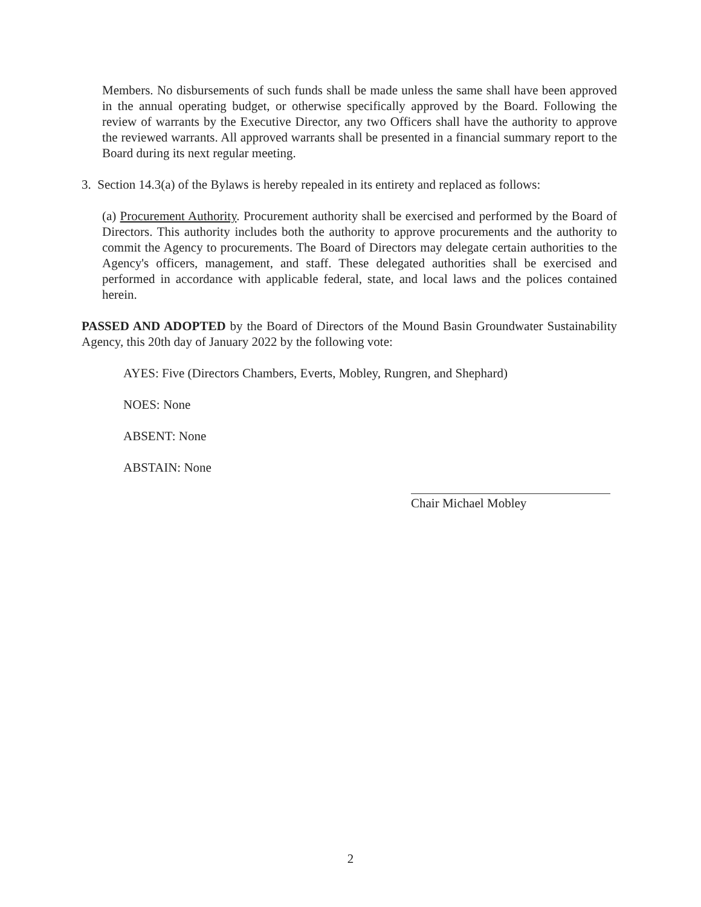Members. No disbursements of such funds shall be made unless the same shall have been approved in the annual operating budget, or otherwise specifically approved by the Board. Following the review of warrants by the Executive Director, any two Officers shall have the authority to approve the reviewed warrants. All approved warrants shall be presented in a financial summary report to the Board during its next regular meeting.
3. Section 14.3(a) of the Bylaws is hereby repealed in its entirety and replaced as follows:
(a) Procurement Authority. Procurement authority shall be exercised and performed by the Board of Directors. This authority includes both the authority to approve procurements and the authority to commit the Agency to procurements. The Board of Directors may delegate certain authorities to the Agency's officers, management, and staff. These delegated authorities shall be exercised and performed in accordance with applicable federal, state, and local laws and the polices contained herein.
PASSED AND ADOPTED by the Board of Directors of the Mound Basin Groundwater Sustainability Agency, this 20th day of January 2022 by the following vote:
AYES: Five (Directors Chambers, Everts, Mobley, Rungren, and Shephard)
NOES: None
ABSENT: None
ABSTAIN: None
Chair Michael Mobley
2